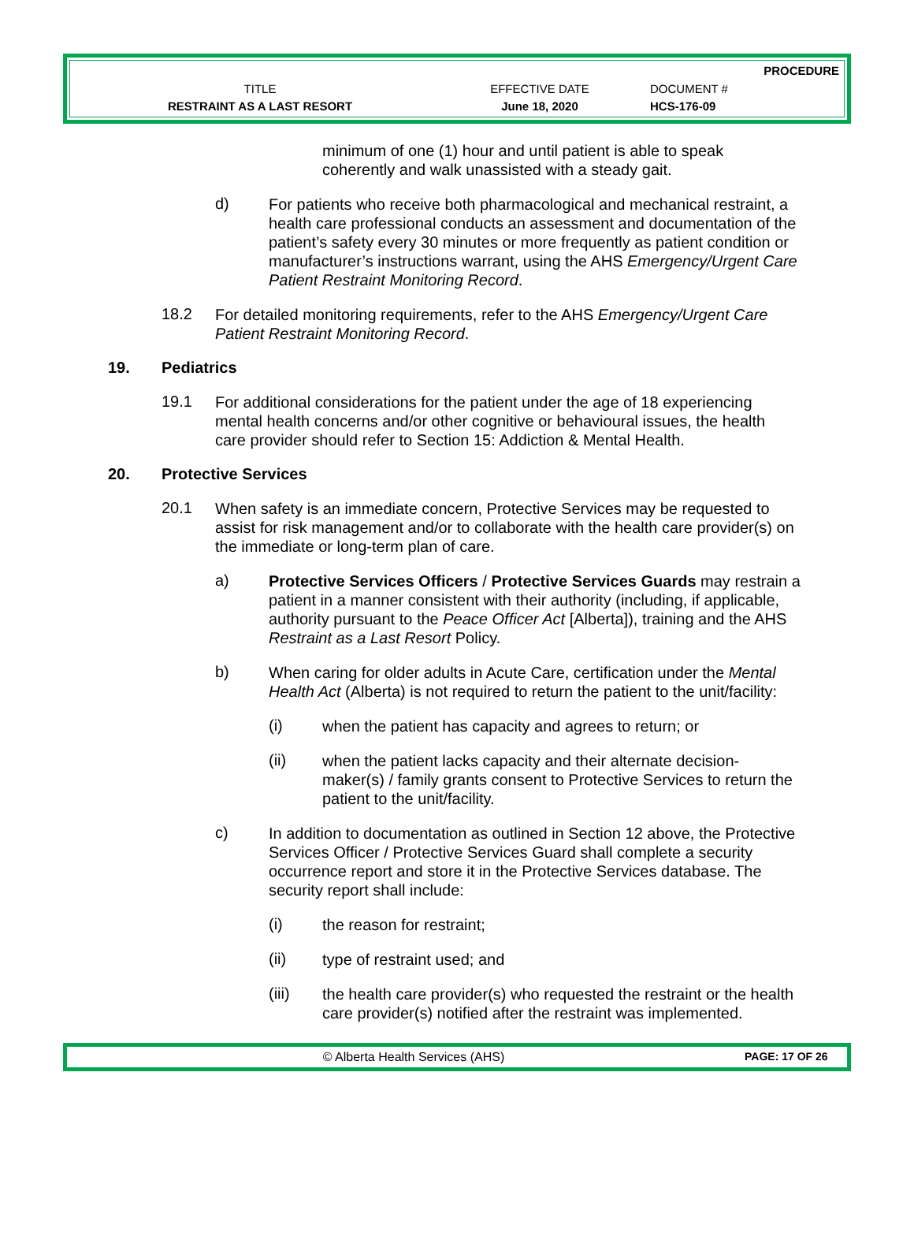PROCEDURE
TITLE
RESTRAINT AS A LAST RESORT
EFFECTIVE DATE
June 18, 2020
DOCUMENT #
HCS-176-09
minimum of one (1) hour and until patient is able to speak coherently and walk unassisted with a steady gait.
d)
For patients who receive both pharmacological and mechanical restraint, a health care professional conducts an assessment and documentation of the patient’s safety every 30 minutes or more frequently as patient condition or manufacturer’s instructions warrant, using the AHS Emergency/Urgent Care Patient Restraint Monitoring Record.
18.2
For detailed monitoring requirements, refer to the AHS Emergency/Urgent Care Patient Restraint Monitoring Record.
19. Pediatrics
19.1
For additional considerations for the patient under the age of 18 experiencing mental health concerns and/or other cognitive or behavioural issues, the health care provider should refer to Section 15: Addiction & Mental Health.
20. Protective Services
20.1
When safety is an immediate concern, Protective Services may be requested to assist for risk management and/or to collaborate with the health care provider(s) on the immediate or long-term plan of care.
a)
Protective Services Officers / Protective Services Guards may restrain a patient in a manner consistent with their authority (including, if applicable, authority pursuant to the Peace Officer Act [Alberta]), training and the AHS Restraint as a Last Resort Policy.
b)
When caring for older adults in Acute Care, certification under the Mental Health Act (Alberta) is not required to return the patient to the unit/facility:
(i)
when the patient has capacity and agrees to return; or
(ii)
when the patient lacks capacity and their alternate decision-maker(s) / family grants consent to Protective Services to return the patient to the unit/facility.
c)
In addition to documentation as outlined in Section 12 above, the Protective Services Officer / Protective Services Guard shall complete a security occurrence report and store it in the Protective Services database. The security report shall include:
(i)
the reason for restraint;
(ii)
type of restraint used; and
(iii)
the health care provider(s) who requested the restraint or the health care provider(s) notified after the restraint was implemented.
© Alberta Health Services (AHS) PAGE: 17 OF 26